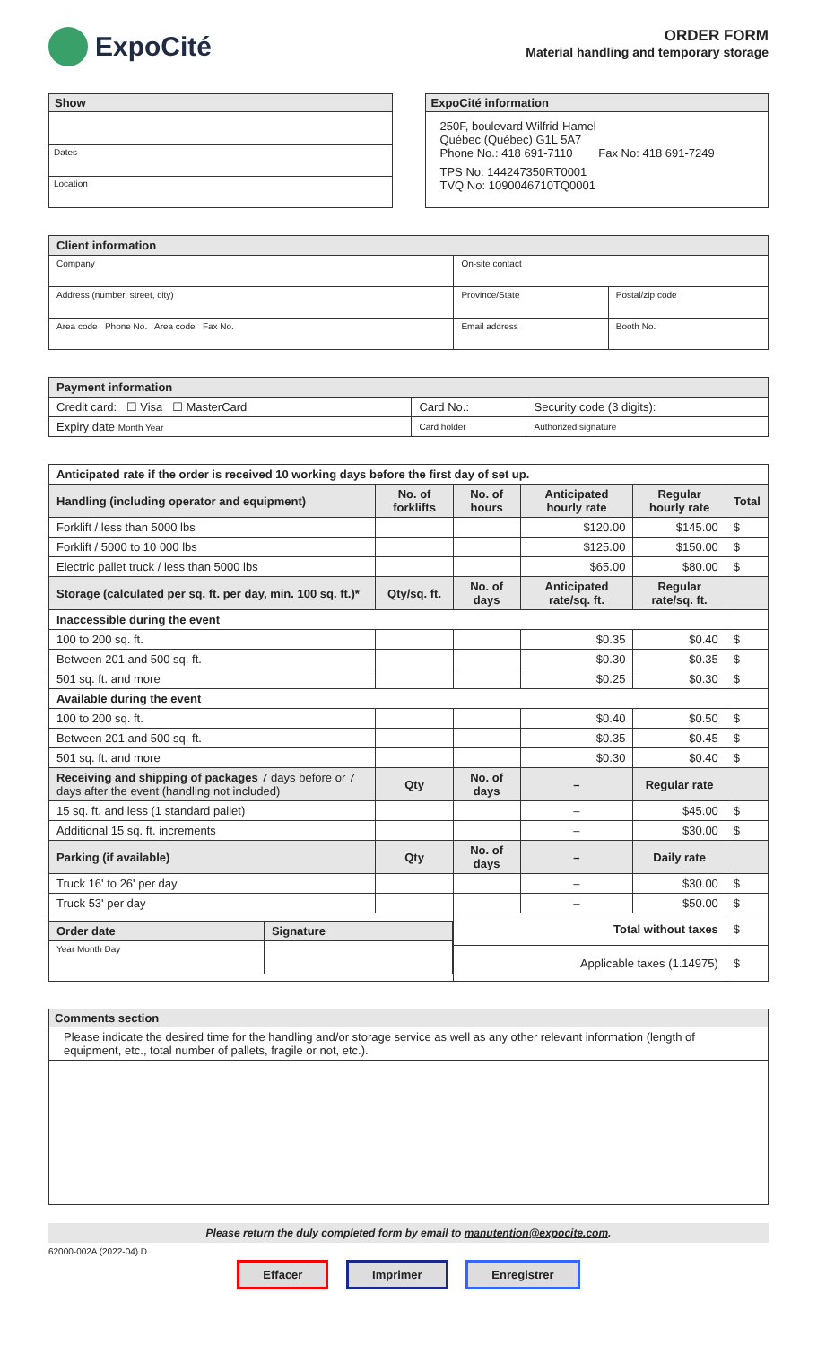ExpoCité
ORDER FORM
Material handling and temporary storage
Show
Dates
Location
ExpoCité information
250F, boulevard Wilfrid-Hamel
Québec (Québec) G1L 5A7
Phone No.: 418 691-7110 Fax No: 418 691-7249
TPS No: 144247350RT0001
TVQ No: 1090046710TQ0001
| Client information | | | |
| --- | --- | --- | --- |
| Company | | On-site contact | |
| Address (number, street, city) | | Province/State | Postal/zip code |
| Area code Phone No. Area code Fax No. | Email address | | Booth No. |
| Payment information | | | |
| --- | --- | --- | --- |
| Credit card: ☐ Visa ☐ MasterCard | Card No.: | | Security code (3 digits): |
| Expiry date Month Year | Card holder | Authorized signature | |
| Anticipated rate if the order is received 10 working days before the first day of set up. | | | | | |
| --- | --- | --- | --- | --- | --- |
| Handling (including operator and equipment) | No. of forklifts | No. of hours | Anticipated hourly rate | Regular hourly rate | Total |
| Forklift / less than 5000 lbs | | | $120.00 | $145.00 | $ |
| Forklift / 5000 to 10 000 lbs | | | $125.00 | $150.00 | $ |
| Electric pallet truck / less than 5000 lbs | | | $65.00 | $80.00 | $ |
| Storage (calculated per sq. ft. per day, min. 100 sq. ft.)* | Qty/sq. ft. | No. of days | Anticipated rate/sq. ft. | Regular rate/sq. ft. | |
| Inaccessible during the event | | | | | |
| 100 to 200 sq. ft. | | | $0.35 | $0.40 | $ |
| Between 201 and 500 sq. ft. | | | $0.30 | $0.35 | $ |
| 501 sq. ft. and more | | | $0.25 | $0.30 | $ |
| Available during the event | | | | | |
| 100 to 200 sq. ft. | | | $0.40 | $0.50 | $ |
| Between 201 and 500 sq. ft. | | | $0.35 | $0.45 | $ |
| 501 sq. ft. and more | | | $0.30 | $0.40 | $ |
| Receiving and shipping of packages 7 days before or 7 days after the event (handling not included) | Qty | No. of days | – | Regular rate | |
| 15 sq. ft. and less (1 standard pallet) | | | – | $45.00 | $ |
| Additional 15 sq. ft. increments | | | – | $30.00 | $ |
| Parking (if available) | Qty | No. of days | – | Daily rate | |
| Truck 16' to 26' per day | | | – | $30.00 | $ |
| Truck 53' per day | | | – | $50.00 | $ |
| / Order date / Signature / / --- / --- / / Year Month Day / / | | Total without taxes Applicable taxes (1.14975) | | | $ $ |
Comments section
Please indicate the desired time for the handling and/or storage service as well as any other relevant information (length of equipment, etc., total number of pallets, fragile or not, etc.).
Please return the duly completed form by email to manutention@expocite.com.
62000-002A (2022-04) D
Effacer Imprimer Enregistrer